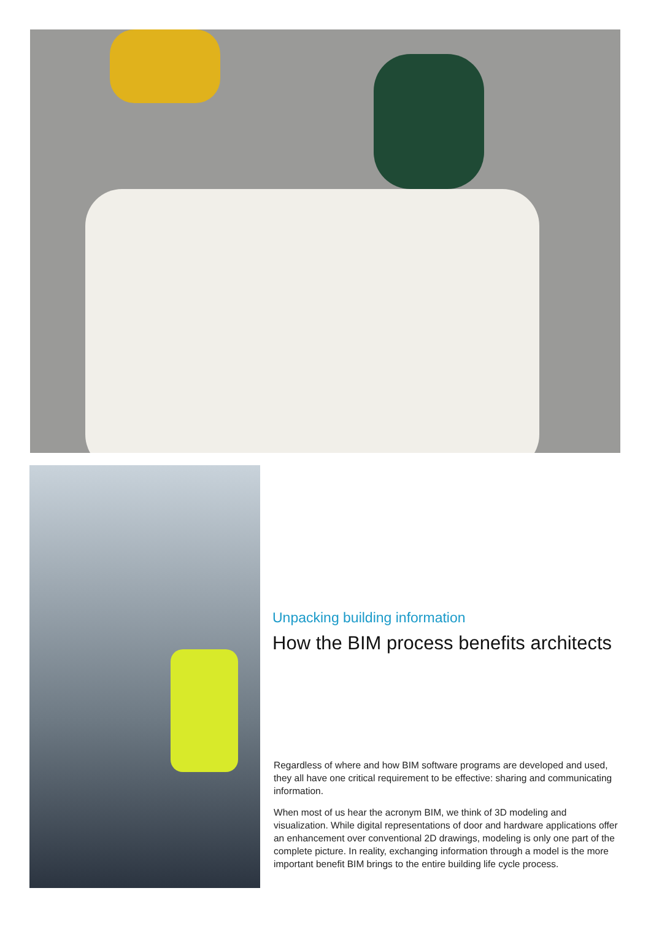Unpacking building information
How the BIM process benefits architects
Regardless of where and how BIM software programs are developed and used, they all have one critical requirement to be effective: sharing and communicating information.
When most of us hear the acronym BIM, we think of 3D modeling and visualization. While digital representations of door and hardware applications offer an enhancement over conventional 2D drawings, modeling is only one part of the complete picture. In reality, exchanging information through a model is the more important benefit BIM brings to the entire building life cycle process.